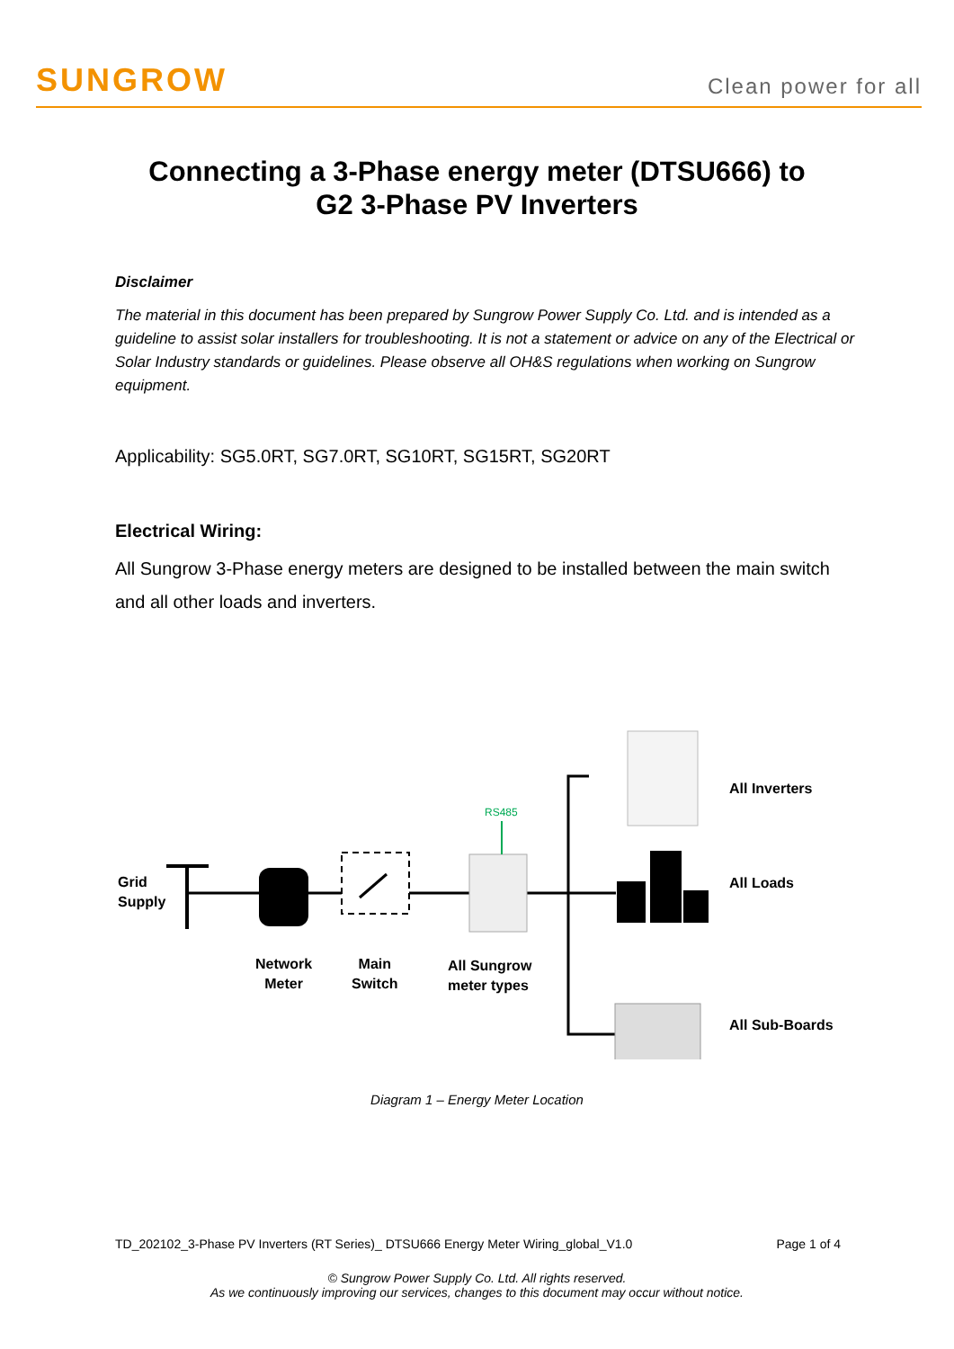SUNGROW
Clean power for all
Connecting a 3-Phase energy meter (DTSU666) to
G2 3-Phase PV Inverters
Disclaimer
The material in this document has been prepared by Sungrow Power Supply Co. Ltd. and is intended as a guideline to assist solar installers for troubleshooting. It is not a statement or advice on any of the Electrical or Solar Industry standards or guidelines. Please observe all OH&S regulations when working on Sungrow equipment.
Applicability: SG5.0RT, SG7.0RT, SG10RT, SG15RT, SG20RT
Electrical Wiring:
All Sungrow 3-Phase energy meters are designed to be installed between the main switch and all other loads and inverters.
RS485
All Inverters
Grid
Supply
All Loads
Network
Meter
Main
Switch
All Sungrow
meter types
All Sub-Boards
Diagram 1 – Energy Meter Location
TD_202102_3-Phase PV Inverters (RT Series)_ DTSU666 Energy Meter Wiring_global_V1.0 Page 1 of 4
© Sungrow Power Supply Co. Ltd. All rights reserved.
As we continuously improving our services, changes to this document may occur without notice.